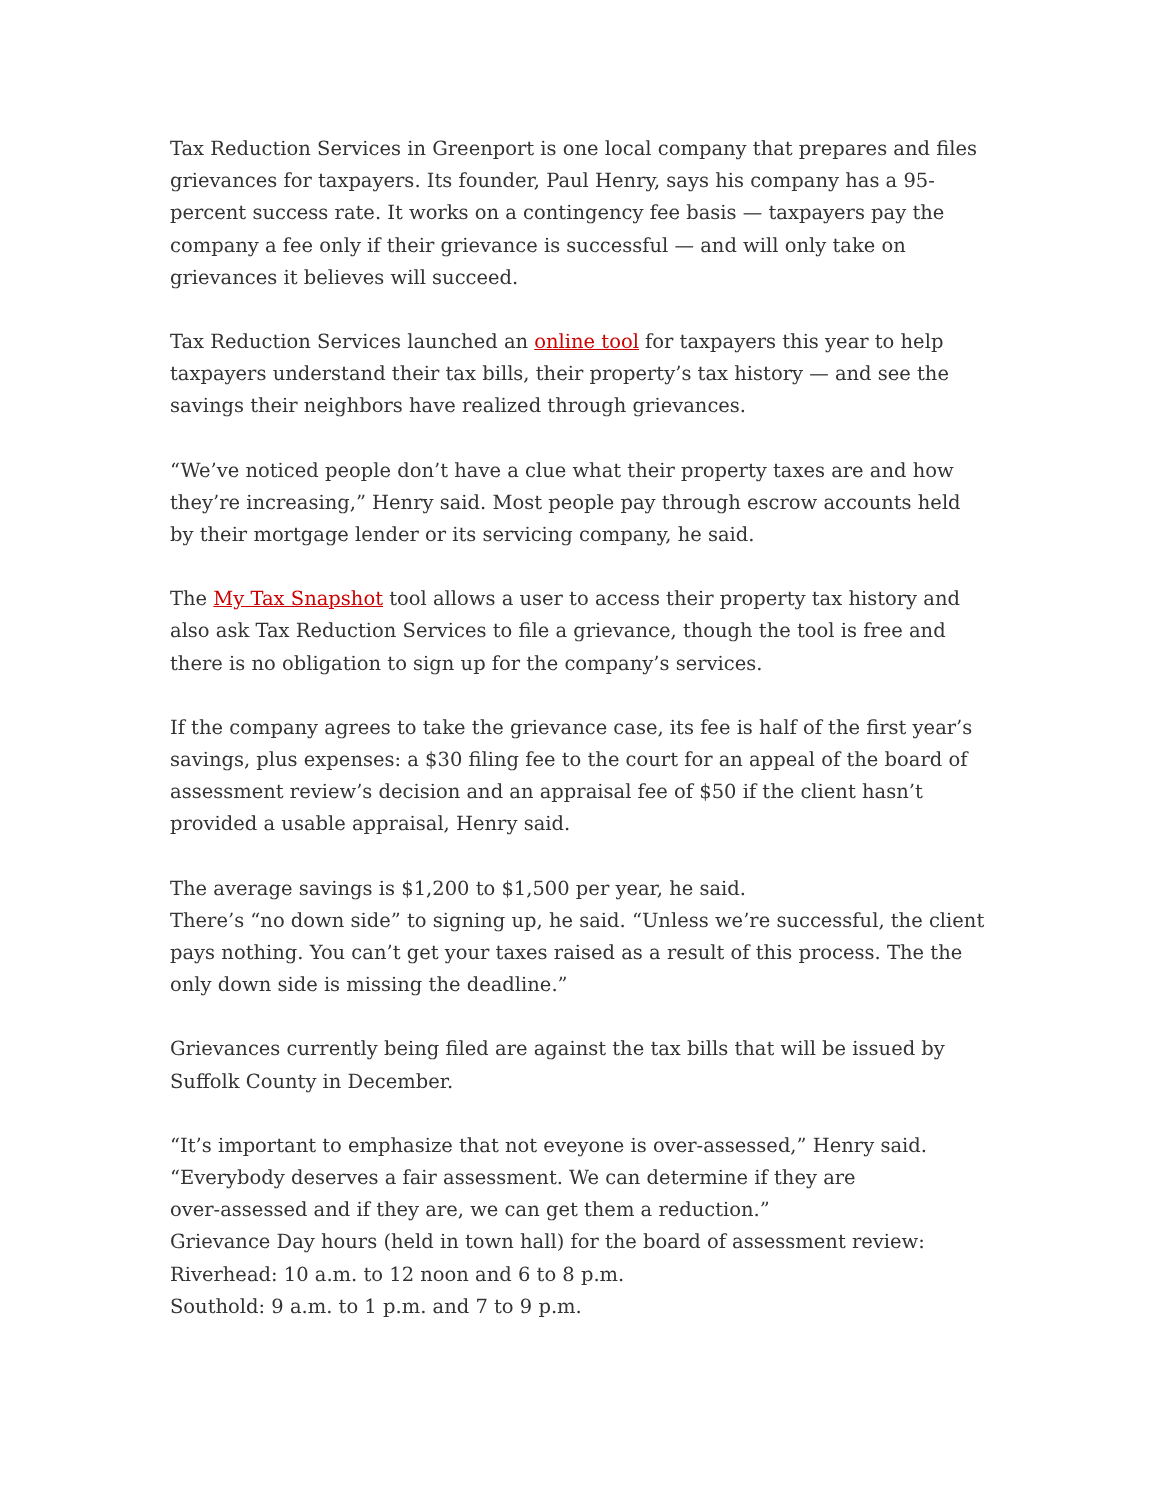Tax Reduction Services in Greenport is one local company that prepares and files grievances for taxpayers. Its founder, Paul Henry, says his company has a 95-percent success rate. It works on a contingency fee basis — taxpayers pay the company a fee only if their grievance is successful — and will only take on grievances it believes will succeed.
Tax Reduction Services launched an online tool for taxpayers this year to help taxpayers understand their tax bills, their property’s tax history — and see the savings their neighbors have realized through grievances.
“We’ve noticed people don’t have a clue what their property taxes are and how they’re increasing,” Henry said. Most people pay through escrow accounts held by their mortgage lender or its servicing company, he said.
The My Tax Snapshot tool allows a user to access their property tax history and also ask Tax Reduction Services to file a grievance, though the tool is free and there is no obligation to sign up for the company’s services.
If the company agrees to take the grievance case, its fee is half of the first year’s savings, plus expenses: a $30 filing fee to the court for an appeal of the board of assessment review’s decision and an appraisal fee of $50 if the client hasn’t provided a usable appraisal, Henry said.
The average savings is $1,200 to $1,500 per year, he said.
There’s “no down side” to signing up, he said. “Unless we’re successful, the client pays nothing. You can’t get your taxes raised as a result of this process. The the only down side is missing the deadline.”
Grievances currently being filed are against the tax bills that will be issued by Suffolk County in December.
“It’s important to emphasize that not eveyone is over-assessed,” Henry said.
“Everybody deserves a fair assessment. We can determine if they are
over-assessed and if they are, we can get them a reduction.”
Grievance Day hours (held in town hall) for the board of assessment review:
Riverhead: 10 a.m. to 12 noon and 6 to 8 p.m.
Southold: 9 a.m. to 1 p.m. and 7 to 9 p.m.